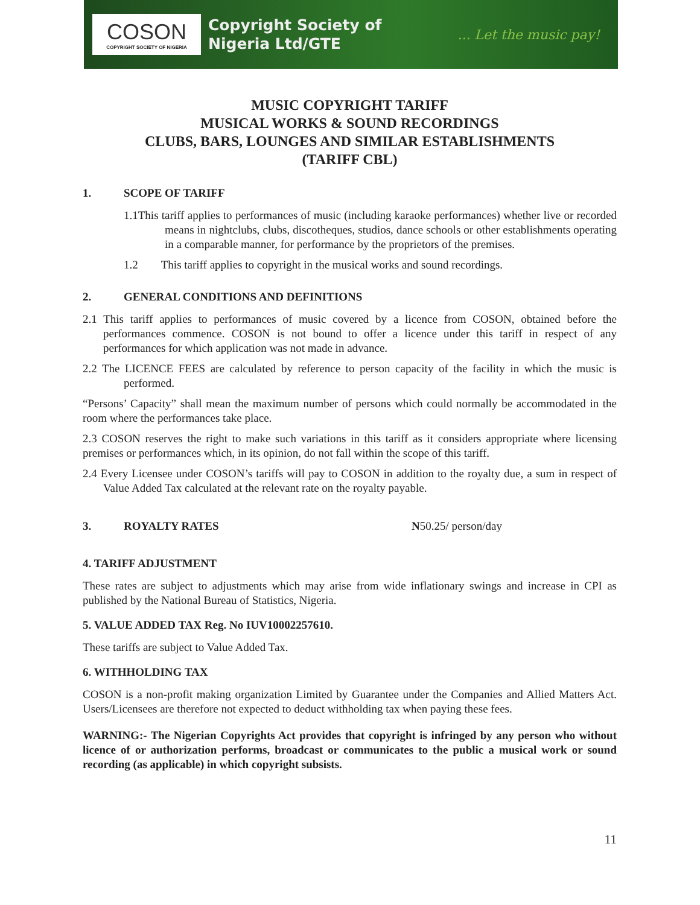COSON
COPYRIGHT SOCIETY OF NIGERIA
Copyright Society of
Nigeria Ltd/GTE
... Let the music pay!
MUSIC COPYRIGHT TARIFF
MUSICAL WORKS & SOUND RECORDINGS
CLUBS, BARS, LOUNGES AND SIMILAR ESTABLISHMENTS
(TARIFF CBL)
1. SCOPE OF TARIFF
1.1This tariff applies to performances of music (including karaoke performances) whether live or recorded means in nightclubs, clubs, discotheques, studios, dance schools or other establishments operating in a comparable manner, for performance by the proprietors of the premises.
1.2 This tariff applies to copyright in the musical works and sound recordings.
2. GENERAL CONDITIONS AND DEFINITIONS
2.1 This tariff applies to performances of music covered by a licence from COSON, obtained before the performances commence. COSON is not bound to offer a licence under this tariff in respect of any performances for which application was not made in advance.
2.2 The LICENCE FEES are calculated by reference to person capacity of the facility in which the music is performed.
“Persons’ Capacity” shall mean the maximum number of persons which could normally be accommodated in the room where the performances take place.
2.3 COSON reserves the right to make such variations in this tariff as it considers appropriate where licensing premises or performances which, in its opinion, do not fall within the scope of this tariff.
2.4 Every Licensee under COSON’s tariffs will pay to COSON in addition to the royalty due, a sum in respect of Value Added Tax calculated at the relevant rate on the royalty payable.
3. ROYALTY RATES N50.25/ person/day
4. TARIFF ADJUSTMENT
These rates are subject to adjustments which may arise from wide inflationary swings and increase in CPI as published by the National Bureau of Statistics, Nigeria.
5. VALUE ADDED TAX Reg. No IUV10002257610.
These tariffs are subject to Value Added Tax.
6. WITHHOLDING TAX
COSON is a non-profit making organization Limited by Guarantee under the Companies and Allied Matters Act. Users/Licensees are therefore not expected to deduct withholding tax when paying these fees.
WARNING:- The Nigerian Copyrights Act provides that copyright is infringed by any person who without licence of or authorization performs, broadcast or communicates to the public a musical work or sound recording (as applicable) in which copyright subsists.
11